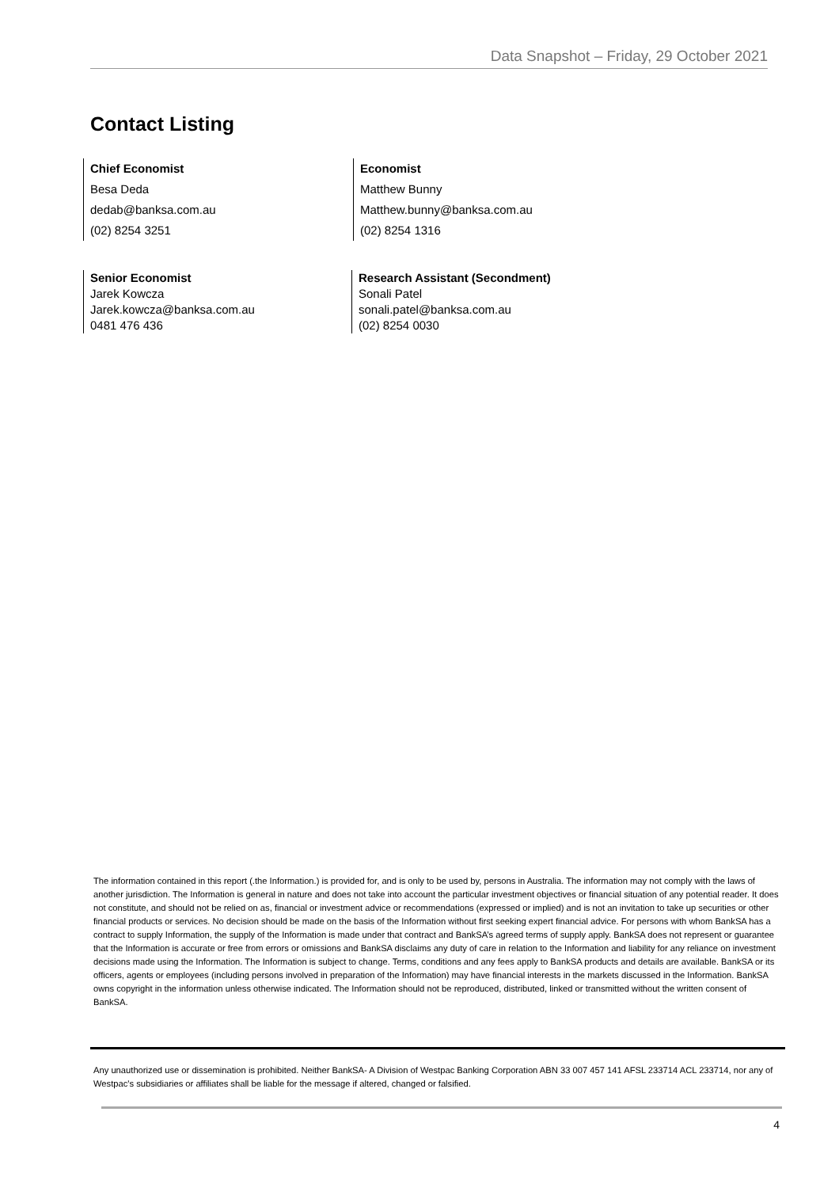Data Snapshot – Friday, 29 October 2021
Contact Listing
Chief Economist
Besa Deda
dedab@banksa.com.au
(02) 8254 3251
Economist
Matthew Bunny
Matthew.bunny@banksa.com.au
(02) 8254 1316
Senior Economist
Jarek Kowcza
Jarek.kowcza@banksa.com.au
0481 476 436
Research Assistant (Secondment)
Sonali Patel
sonali.patel@banksa.com.au
(02) 8254 0030
The information contained in this report (.the Information.) is provided for, and is only to be used by, persons in Australia. The information may not comply with the laws of another jurisdiction. The Information is general in nature and does not take into account the particular investment objectives or financial situation of any potential reader. It does not constitute, and should not be relied on as, financial or investment advice or recommendations (expressed or implied) and is not an invitation to take up securities or other financial products or services. No decision should be made on the basis of the Information without first seeking expert financial advice. For persons with whom BankSA has a contract to supply Information, the supply of the Information is made under that contract and BankSA’s agreed terms of supply apply. BankSA does not represent or guarantee that the Information is accurate or free from errors or omissions and BankSA disclaims any duty of care in relation to the Information and liability for any reliance on investment decisions made using the Information. The Information is subject to change. Terms, conditions and any fees apply to BankSA products and details are available. BankSA or its officers, agents or employees (including persons involved in preparation of the Information) may have financial interests in the markets discussed in the Information. BankSA owns copyright in the information unless otherwise indicated. The Information should not be reproduced, distributed, linked or transmitted without the written consent of BankSA.
Any unauthorized use or dissemination is prohibited. Neither BankSA- A Division of Westpac Banking Corporation ABN 33 007 457 141 AFSL 233714 ACL 233714, nor any of Westpac's subsidiaries or affiliates shall be liable for the message if altered, changed or falsified.
4